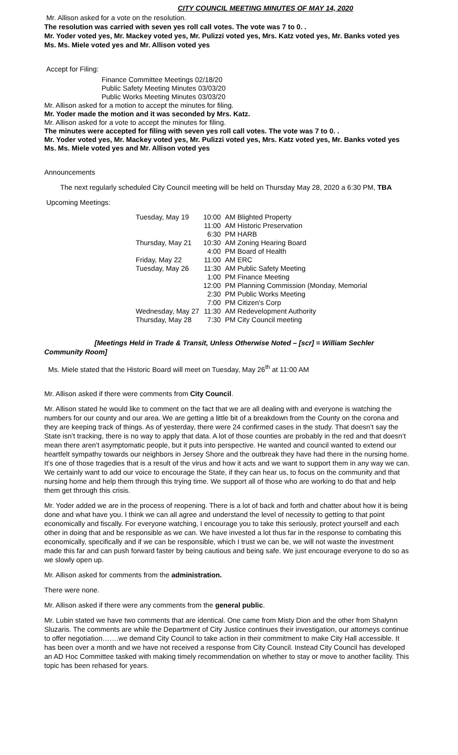CITY COUNCIL MEETING MINUTES OF MAY 14, 2020
Mr. Allison asked for a vote on the resolution.
The resolution was carried with seven yes roll call votes. The vote was 7 to 0. .
Mr. Yoder voted yes, Mr. Mackey voted yes, Mr. Pulizzi voted yes, Mrs. Katz voted yes, Mr. Banks voted yes Ms. Ms. Miele voted yes and Mr. Allison voted yes
Accept for Filing:
Finance Committee Meetings 02/18/20
Public Safety Meeting Minutes 03/03/20
Public Works Meeting Minutes 03/03/20
Mr. Allison asked for a motion to accept the minutes for filing.
Mr. Yoder made the motion and it was seconded by Mrs. Katz.
Mr. Allison asked for a vote to accept the minutes for filing.
The minutes were accepted for filing with seven yes roll call votes. The vote was 7 to 0. .
Mr. Yoder voted yes, Mr. Mackey voted yes, Mr. Pulizzi voted yes, Mrs. Katz voted yes, Mr. Banks voted yes Ms. Ms. Miele voted yes and Mr. Allison voted yes
Announcements
The next regularly scheduled City Council meeting will be held on Thursday May 28, 2020 a 6:30 PM, TBA
Upcoming Meetings:
| Tuesday, May 19 | 10:00 | AM Blighted Property |
| | 11:00 | AM Historic Preservation |
| | 6:30 | PM HARB |
| Thursday, May 21 | 10:30 | AM Zoning Hearing Board |
| | 4:00 | PM Board of Health |
| Friday, May 22 | 11:00 | AM ERC |
| Tuesday, May 26 | 11:30 | AM Public Safety Meeting |
| | 1:00 | PM Finance Meeting |
| | 12:00 | PM Planning Commission (Monday, Memorial |
| | 2:30 | PM Public Works Meeting |
| | 7:00 | PM Citizen's Corp |
| Wednesday, May 27 | 11:30 | AM Redevelopment Authority |
| Thursday, May 28 | 7:30 | PM City Council meeting |
[Meetings Held in Trade & Transit, Unless Otherwise Noted – [scr] = William Sechler Community Room]
Ms. Miele stated that the Historic Board will meet on Tuesday, May 26<sup>th</sup> at 11:00 AM
Mr. Allison asked if there were comments from City Council.
Mr. Allison stated he would like to comment on the fact that we are all dealing with and everyone is watching the numbers for our county and our area. We are getting a little bit of a breakdown from the County on the corona and they are keeping track of things. As of yesterday, there were 24 confirmed cases in the study. That doesn’t say the State isn’t tracking, there is no way to apply that data. A lot of those counties are probably in the red and that doesn’t mean there aren’t asymptomatic people, but it puts into perspective. He wanted and council wanted to extend our heartfelt sympathy towards our neighbors in Jersey Shore and the outbreak they have had there in the nursing home. It’s one of those tragedies that is a result of the virus and how it acts and we want to support them in any way we can. We certainly want to add our voice to encourage the State, if they can hear us, to focus on the community and that nursing home and help them through this trying time. We support all of those who are working to do that and help them get through this crisis.
Mr. Yoder added we are in the process of reopening. There is a lot of back and forth and chatter about how it is being done and what have you. I think we can all agree and understand the level of necessity to getting to that point economically and fiscally. For everyone watching, I encourage you to take this seriously, protect yourself and each other in doing that and be responsible as we can. We have invested a lot thus far in the response to combating this economically, specifically and if we can be responsible, which I trust we can be, we will not waste the investment made this far and can push forward faster by being cautious and being safe. We just encourage everyone to do so as we slowly open up.
Mr. Allison asked for comments from the administration.
There were none.
Mr. Allison asked if there were any comments from the general public.
Mr. Lubin stated we have two comments that are identical. One came from Misty Dion and the other from Shalynn Sluzaris. The comments are while the Department of City Justice continues their investigation, our attorneys continue to offer negotiation…….we demand City Council to take action in their commitment to make City Hall accessible. It has been over a month and we have not received a response from City Council. Instead City Council has developed an AD Hoc Committee tasked with making timely recommendation on whether to stay or move to another facility. This topic has been rehased for years.